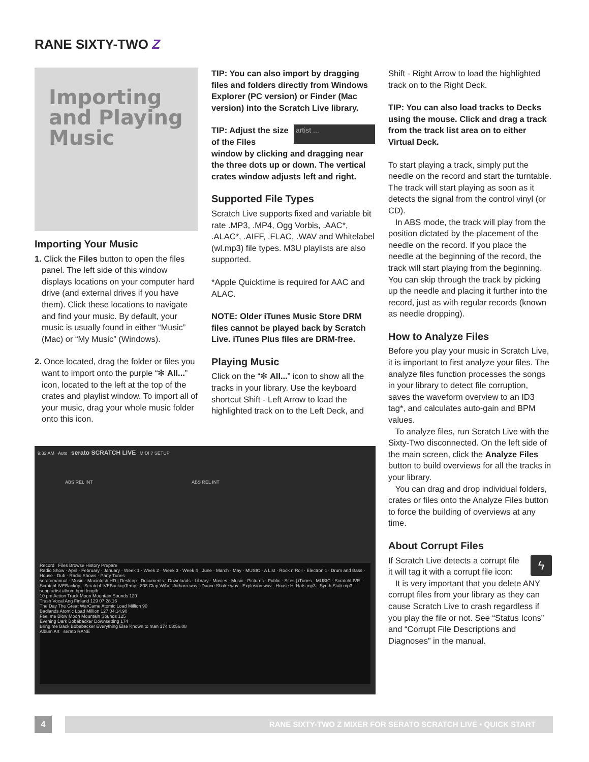RANE SIXTY-TWO Z
Importing and Playing Music
Importing Your Music
1. Click the Files button to open the files panel. The left side of this window displays locations on your computer hard drive (and external drives if you have them). Click these locations to navigate and find your music. By default, your music is usually found in either “Music” (Mac) or “My Music” (Windows).
2. Once located, drag the folder or files you want to import onto the purple “✻ All...” icon, located to the left at the top of the crates and playlist window. To import all of your music, drag your whole music folder onto this icon.
TIP: You can also import by dragging files and folders directly from Windows Explorer (PC version) or Finder (Mac version) into the Scratch Live library.
artist ... TIP: Adjust the size of the Files window by clicking and dragging near the three dots up or down. The vertical crates window adjusts left and right.
Supported File Types
Scratch Live supports fixed and variable bit rate .MP3, .MP4, Ogg Vorbis, .AAC*, .ALAC*, .AIFF, .FLAC, .WAV and Whitelabel (wl.mp3) file types. M3U playlists are also supported.
*Apple Quicktime is required for AAC and ALAC.
NOTE: Older iTunes Music Store DRM files cannot be played back by Scratch Live. iTunes Plus files are DRM-free.
Playing Music
Click on the “✻ All...” icon to show all the tracks in your library. Use the keyboard shortcut Shift - Left Arrow to load the highlighted track on to the Left Deck, and
Shift - Right Arrow to load the highlighted track on to the Right Deck.
TIP: You can also load tracks to Decks using the mouse. Click and drag a track from the track list area on to either Virtual Deck.
To start playing a track, simply put the needle on the record and start the turntable. The track will start playing as soon as it detects the signal from the control vinyl (or CD).
In ABS mode, the track will play from the position dictated by the placement of the needle on the record. If you place the needle at the beginning of the record, the track will start playing from the beginning. You can skip through the track by picking up the needle and placing it further into the record, just as with regular records (known as needle dropping).
How to Analyze Files
Before you play your music in Scratch Live, it is important to first analyze your files. The analyze files function processes the songs in your library to detect file corruption, saves the waveform overview to an ID3 tag*, and calculates auto-gain and BPM values.
To analyze files, run Scratch Live with the Sixty-Two disconnected. On the left side of the main screen, click the Analyze Files button to build overviews for all the tracks in your library.
You can drag and drop individual folders, crates or files onto the Analyze Files button to force the building of overviews at any time.
About Corrupt Files
ϟ If Scratch Live detects a corrupt file it will tag it with a corrupt file icon:
It is very important that you delete ANY corrupt files from your library as they can cause Scratch Live to crash regardless if you play the file or not. See “Status Icons” and “Corrupt File Descriptions and Diagnoses” in the manual.
9:32 AM Auto serato SCRATCH LIVE MIDI ? SETUP
ABS REL INT ABS REL INT
Record Files Browse History Prepare
Radio Show · April · February · January · Week 1 · Week 2 · Week 3 · Week 4 · June · March · May · MUSIC · A List · Rock n Roll · Electronic · Drum and Bass · House · Dub · Radio Shows · Party Tunes
seratomanual · Music · Macintosh HD | Desktop · Documents · Downloads · Library · Movies · Music · Pictures · Public · Sites | iTunes · MUSIC · ScratchLIVE · ScratchLIVEBackup · ScratchLIVEBackupTemp | 808 Clap.WAV · Airhorn.wav · Dance Shake.wav · Explosion.wav · House Hi-Hats.mp3 · Synth Stab.mp3
song artist album bpm length
10 pm Action Track Moon Mountain Sounds 120
Trash Vocal Ang Finland 129 07:28.16
The Day The Great WarCame Atomic Load Million 90
Badlands Atomic Load Million 127 04:14.90
Feel me Blow Moon Mountain Sounds 125
Evening Dark Bobabacker Downsetting 174
Bring me Back Bobabacker Everything Else Known to man 174 08:56.08
Album Art serato RANE
4 RANE SIXTY-TWO Z MIXER FOR SERATO SCRATCH LIVE • QUICK START